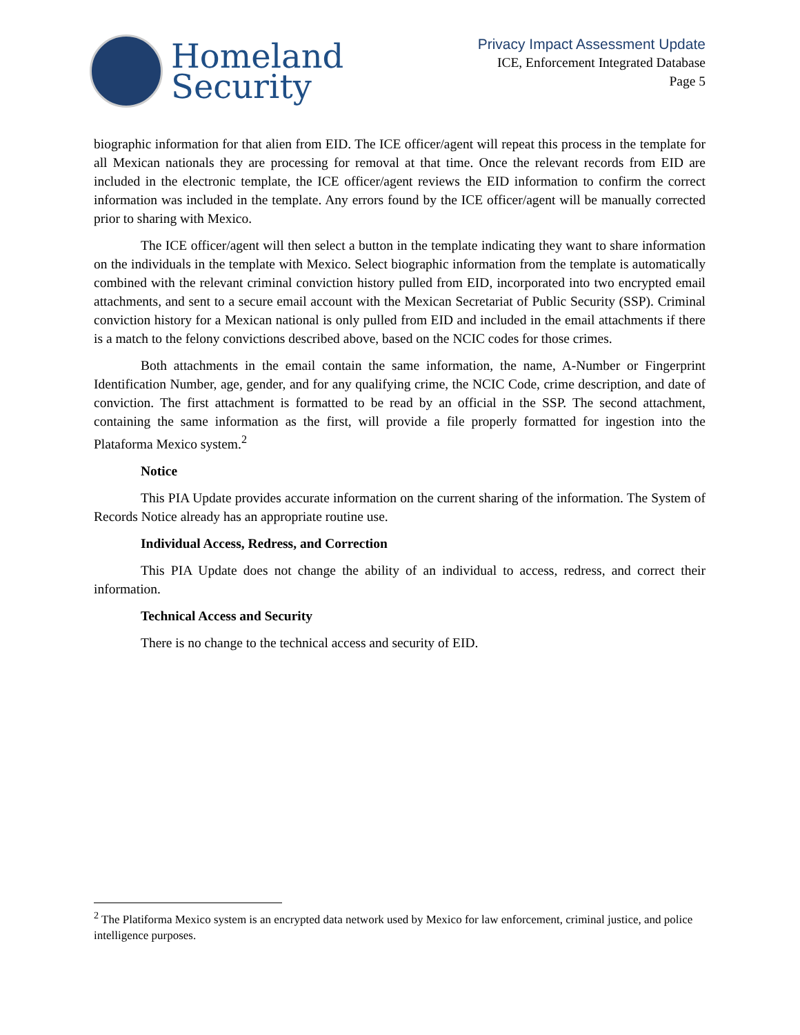Homeland
Security
Privacy Impact Assessment Update
ICE, Enforcement Integrated Database
Page 5
biographic information for that alien from EID. The ICE officer/agent will repeat this process in the template for all Mexican nationals they are processing for removal at that time. Once the relevant records from EID are included in the electronic template, the ICE officer/agent reviews the EID information to confirm the correct information was included in the template. Any errors found by the ICE officer/agent will be manually corrected prior to sharing with Mexico.
The ICE officer/agent will then select a button in the template indicating they want to share information on the individuals in the template with Mexico. Select biographic information from the template is automatically combined with the relevant criminal conviction history pulled from EID, incorporated into two encrypted email attachments, and sent to a secure email account with the Mexican Secretariat of Public Security (SSP). Criminal conviction history for a Mexican national is only pulled from EID and included in the email attachments if there is a match to the felony convictions described above, based on the NCIC codes for those crimes.
Both attachments in the email contain the same information, the name, A-Number or Fingerprint Identification Number, age, gender, and for any qualifying crime, the NCIC Code, crime description, and date of conviction. The first attachment is formatted to be read by an official in the SSP. The second attachment, containing the same information as the first, will provide a file properly formatted for ingestion into the Plataforma Mexico system.<sup>2</sup>
Notice
This PIA Update provides accurate information on the current sharing of the information. The System of Records Notice already has an appropriate routine use.
Individual Access, Redress, and Correction
This PIA Update does not change the ability of an individual to access, redress, and correct their information.
Technical Access and Security
There is no change to the technical access and security of EID.
<sup>2</sup> The Platiforma Mexico system is an encrypted data network used by Mexico for law enforcement, criminal justice, and police intelligence purposes.